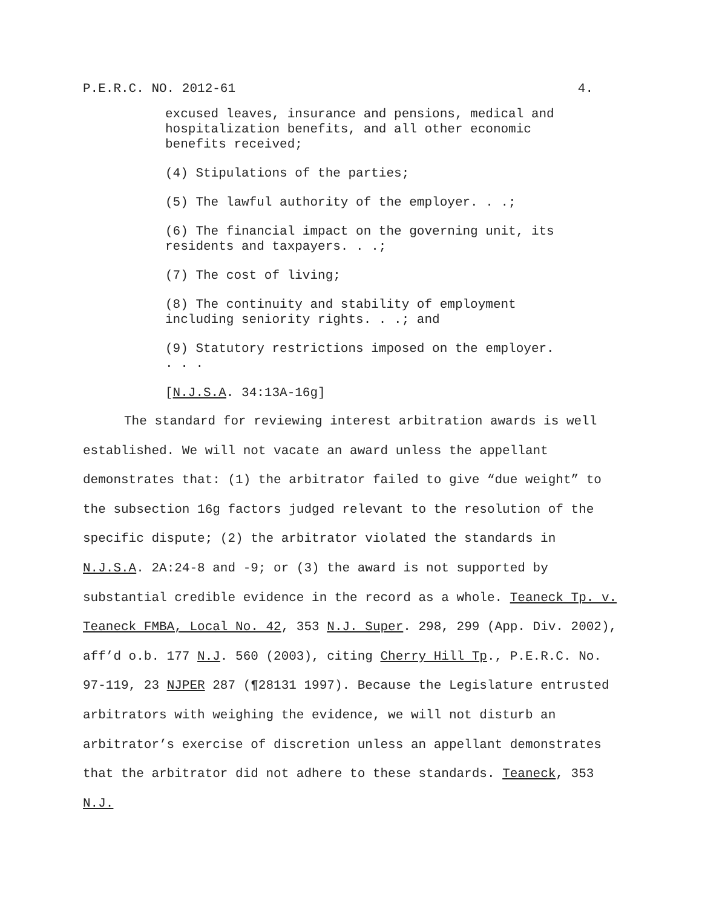P.E.R.C. NO. 2012-61 4.
excused leaves, insurance and pensions, medical and hospitalization benefits, and all other economic benefits received;
(4) Stipulations of the parties;
(5) The lawful authority of the employer. . .;
(6) The financial impact on the governing unit, its residents and taxpayers. . .;
(7) The cost of living;
(8) The continuity and stability of employment including seniority rights. . .; and
(9) Statutory restrictions imposed on the employer. . . .
[N.J.S.A. 34:13A-16g]
The standard for reviewing interest arbitration awards is well established. We will not vacate an award unless the appellant demonstrates that: (1) the arbitrator failed to give “due weight” to the subsection 16g factors judged relevant to the resolution of the specific dispute; (2) the arbitrator violated the standards in N.J.S.A. 2A:24-8 and -9; or (3) the award is not supported by substantial credible evidence in the record as a whole. Teaneck Tp. v. Teaneck FMBA, Local No. 42, 353 N.J. Super. 298, 299 (App. Div. 2002), aff’d o.b. 177 N.J. 560 (2003), citing Cherry Hill Tp., P.E.R.C. No. 97-119, 23 NJPER 287 (¶28131 1997). Because the Legislature entrusted arbitrators with weighing the evidence, we will not disturb an arbitrator’s exercise of discretion unless an appellant demonstrates that the arbitrator did not adhere to these standards. Teaneck, 353 N.J.